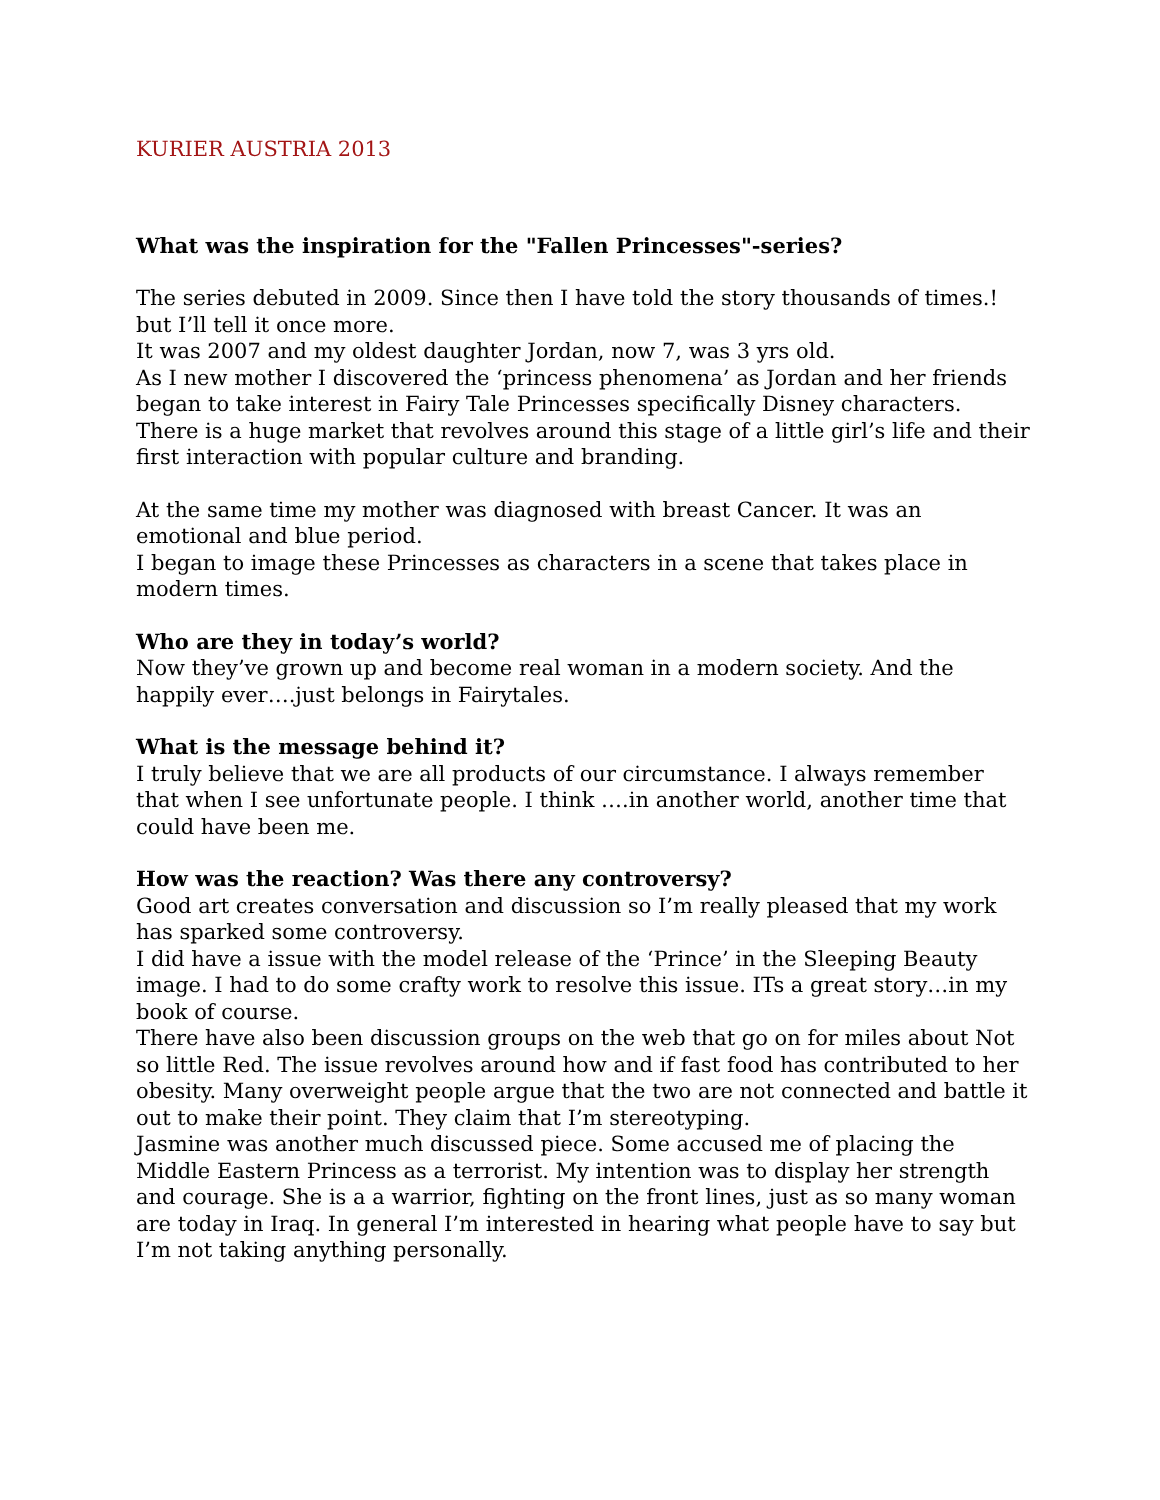KURIER AUSTRIA 2013
What was the inspiration for the "Fallen Princesses"-series?
The series debuted in 2009. Since then I have told the story thousands of times.! but I’ll tell it once more.
It was 2007 and my oldest daughter Jordan, now 7, was 3 yrs old.
As I new mother I discovered the ‘princess phenomena’ as Jordan and her friends began to take interest in Fairy Tale Princesses specifically Disney characters. There is a huge market that revolves around this stage of a little girl’s life and their first interaction with popular culture and branding.
At the same time my mother was diagnosed with breast Cancer. It was an emotional and blue period.
I began to image these Princesses as characters in a scene that takes place in modern times.
Who are they in today’s world?
Now they’ve grown up and become real woman in a modern society. And the happily ever….just belongs in Fairytales.
What is the message behind it?
I truly believe that we are all products of our circumstance. I always remember that when I see unfortunate people. I think ….in another world, another time that could have been me.
How was the reaction? Was there any controversy?
Good art creates conversation and discussion so I’m really pleased that my work has sparked some controversy.
I did have a issue with the model release of the ‘Prince’ in the Sleeping Beauty image. I had to do some crafty work to resolve this issue. ITs a great story…in my book of course.
There have also been discussion groups on the web that go on for miles about Not so little Red. The issue revolves around how and if fast food has contributed to her obesity. Many overweight people argue that the two are not connected and battle it out to make their point. They claim that I’m stereotyping.
Jasmine was another much discussed piece. Some accused me of placing the Middle Eastern Princess as a terrorist. My intention was to display her strength and courage. She is a a warrior, fighting on the front lines, just as so many woman are today in Iraq. In general I’m interested in hearing what people have to say but I’m not taking anything personally.